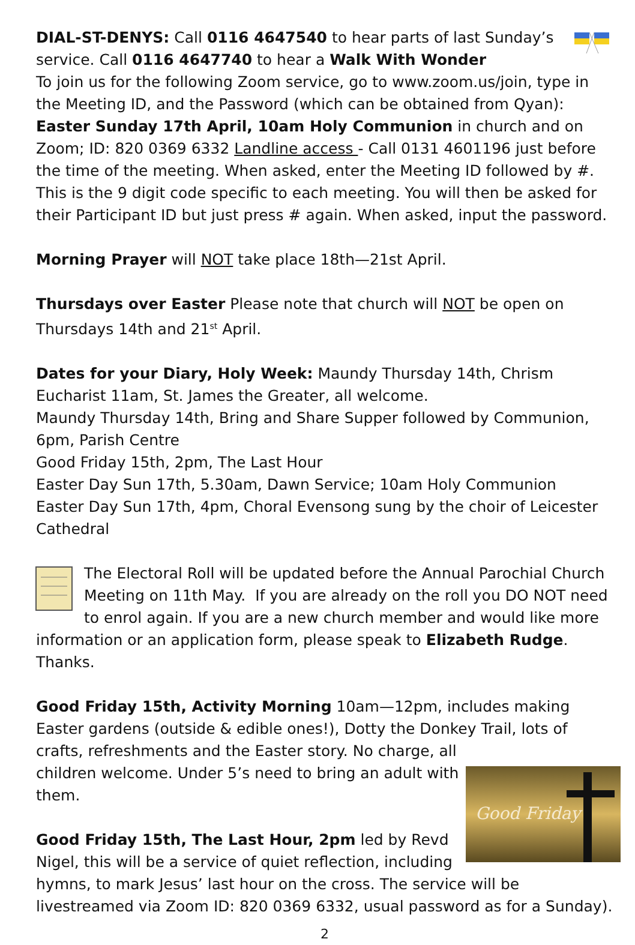DIAL-ST-DENYS: Call 0116 4647540 to hear parts of last Sunday’s service. Call 0116 4647740 to hear a Walk With Wonder
To join us for the following Zoom service, go to www.zoom.us/join, type in the Meeting ID, and the Password (which can be obtained from Qyan): Easter Sunday 17th April, 10am Holy Communion in church and on Zoom; ID: 820 0369 6332 Landline access - Call 0131 4601196 just before the time of the meeting. When asked, enter the Meeting ID followed by #. This is the 9 digit code specific to each meeting. You will then be asked for their Participant ID but just press # again. When asked, input the password.
Morning Prayer will NOT take place 18th—21st April.
Thursdays over Easter Please note that church will NOT be open on Thursdays 14th and 21<sup>st</sup> April.
Dates for your Diary, Holy Week: Maundy Thursday 14th, Chrism Eucharist 11am, St. James the Greater, all welcome.
Maundy Thursday 14th, Bring and Share Supper followed by Communion, 6pm, Parish Centre
Good Friday 15th, 2pm, The Last Hour
Easter Day Sun 17th, 5.30am, Dawn Service; 10am Holy Communion
Easter Day Sun 17th, 4pm, Choral Evensong sung by the choir of Leicester Cathedral
The Electoral Roll will be updated before the Annual Parochial Church Meeting on 11th May. If you are already on the roll you DO NOT need to enrol again. If you are a new church member and would like more information or an application form, please speak to Elizabeth Rudge. Thanks.
Good Friday 15th, Activity Morning 10am—12pm, includes making Easter gardens (outside & edible ones!), Dotty the Donkey Trail, lots of crafts, Good Friday refreshments and the Easter story. No charge, all children welcome. Under 5’s need to bring an adult with them.
Good Friday 15th, The Last Hour, 2pm led by Revd Nigel, this will be a service of quiet reflection, including hymns, to mark Jesus’ last hour on the cross. The service will be livestreamed via Zoom ID: 820 0369 6332, usual password as for a Sunday).
2